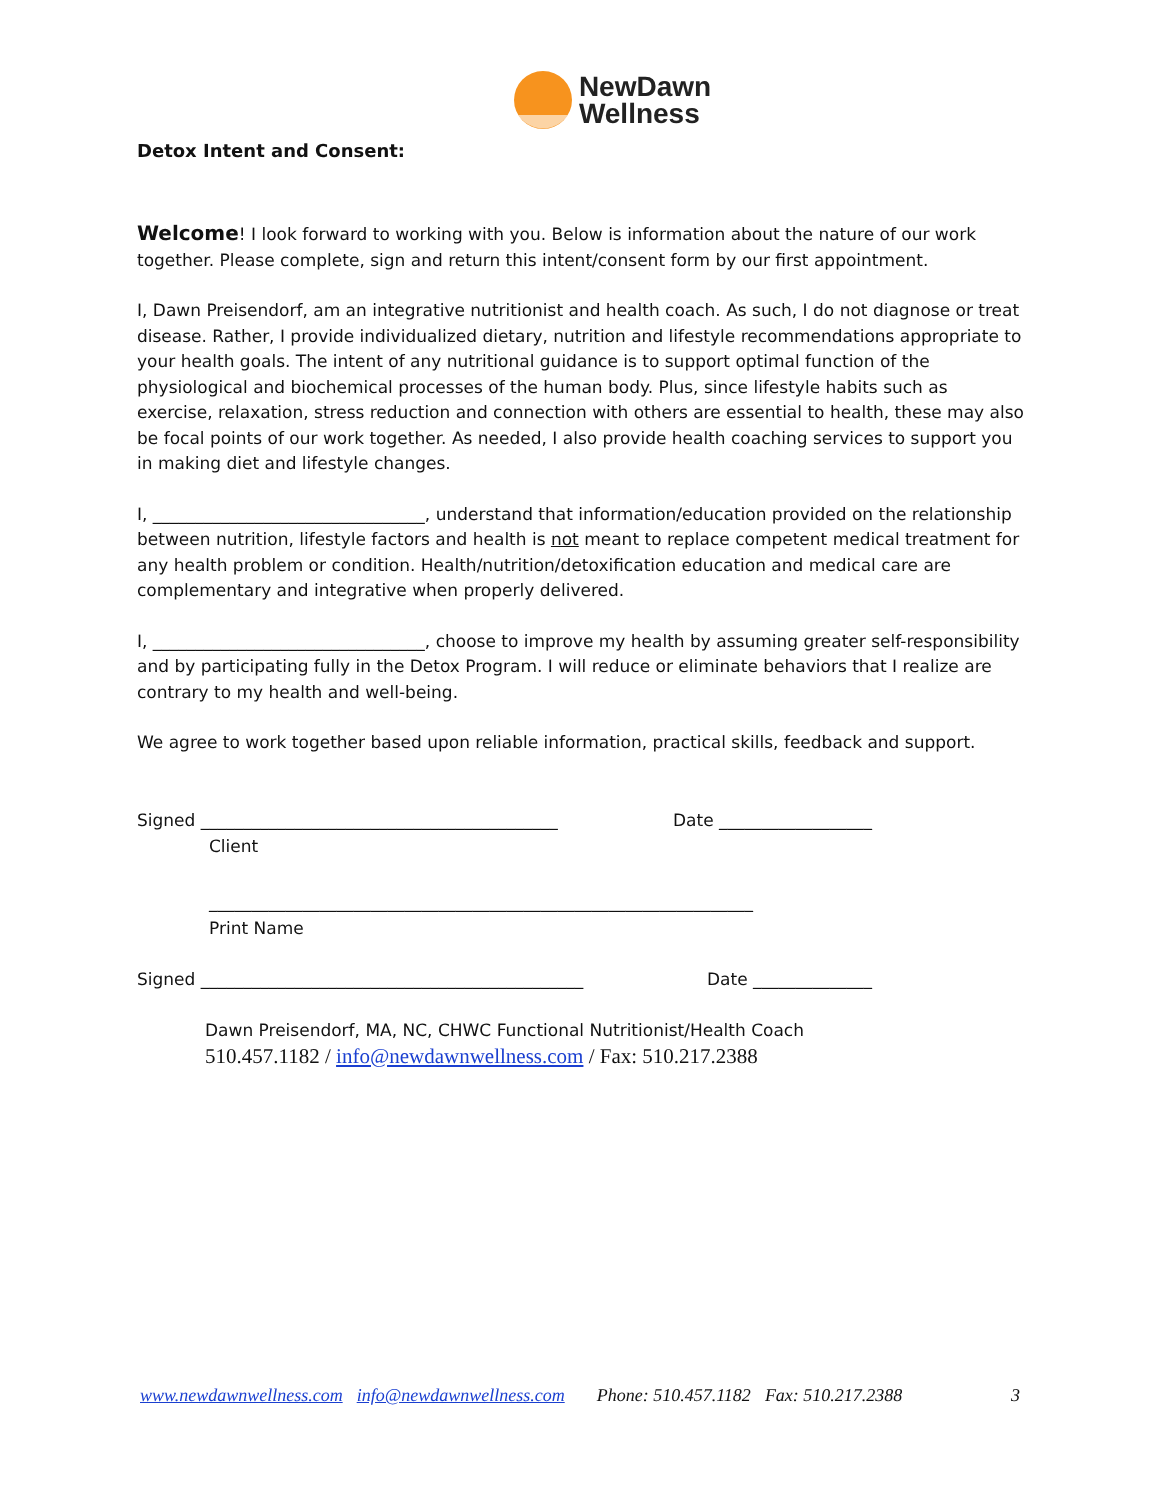NewDawn
Wellness
Detox Intent and Consent:
Welcome! I look forward to working with you. Below is information about the nature of our work together. Please complete, sign and return this intent/consent form by our first appointment.
I, Dawn Preisendorf, am an integrative nutritionist and health coach. As such, I do not diagnose or treat disease. Rather, I provide individualized dietary, nutrition and lifestyle recommendations appropriate to your health goals. The intent of any nutritional guidance is to support optimal function of the physiological and biochemical processes of the human body. Plus, since lifestyle habits such as exercise, relaxation, stress reduction and connection with others are essential to health, these may also be focal points of our work together. As needed, I also provide health coaching services to support you in making diet and lifestyle changes.
I, ________________________________, understand that information/education provided on the relationship between nutrition, lifestyle factors and health is not meant to replace competent medical treatment for any health problem or condition. Health/nutrition/detoxification education and medical care are complementary and integrative when properly delivered.
I, ________________________________, choose to improve my health by assuming greater self-responsibility and by participating fully in the Detox Program. I will reduce or eliminate behaviors that I realize are contrary to my health and well-being.
We agree to work together based upon reliable information, practical skills, feedback and support.
Signed __________________________________________ Date __________________
Client
________________________________________________________________
Print Name
Signed _____________________________________________ Date ______________
Dawn Preisendorf, MA, NC, CHWC Functional Nutritionist/Health Coach
510.457.1182 / info@newdawnwellness.com / Fax: 510.217.2388
www.newdawnwellness.com info@newdawnwellness.com Phone: 510.457.1182 Fax: 510.217.2388 3